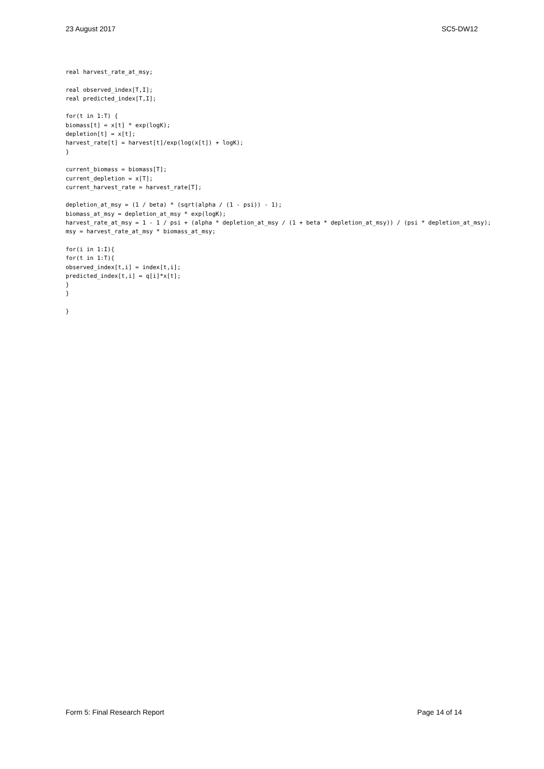23 August 2017 SC5-DW12
real harvest_rate_at_msy;

real observed_index[T,I];
real predicted_index[T,I];

for(t in 1:T) {
biomass[t] = x[t] * exp(logK);
depletion[t] = x[t];
harvest_rate[t] = harvest[t]/exp(log(x[t]) + logK);
}

current_biomass = biomass[T];
current_depletion = x[T];
current_harvest_rate = harvest_rate[T];

depletion_at_msy = (1 / beta) * (sqrt(alpha / (1 - psi)) - 1);
biomass_at_msy = depletion_at_msy * exp(logK);
harvest_rate_at_msy = 1 - 1 / psi + (alpha * depletion_at_msy / (1 + beta * depletion_at_msy)) / (psi * depletion_at_msy);
msy = harvest_rate_at_msy * biomass_at_msy;

for(i in 1:I){
for(t in 1:T){
observed_index[t,i] = index[t,i];
predicted_index[t,i] = q[i]*x[t];
}
}

}
Form 5: Final Research Report Page 14 of 14